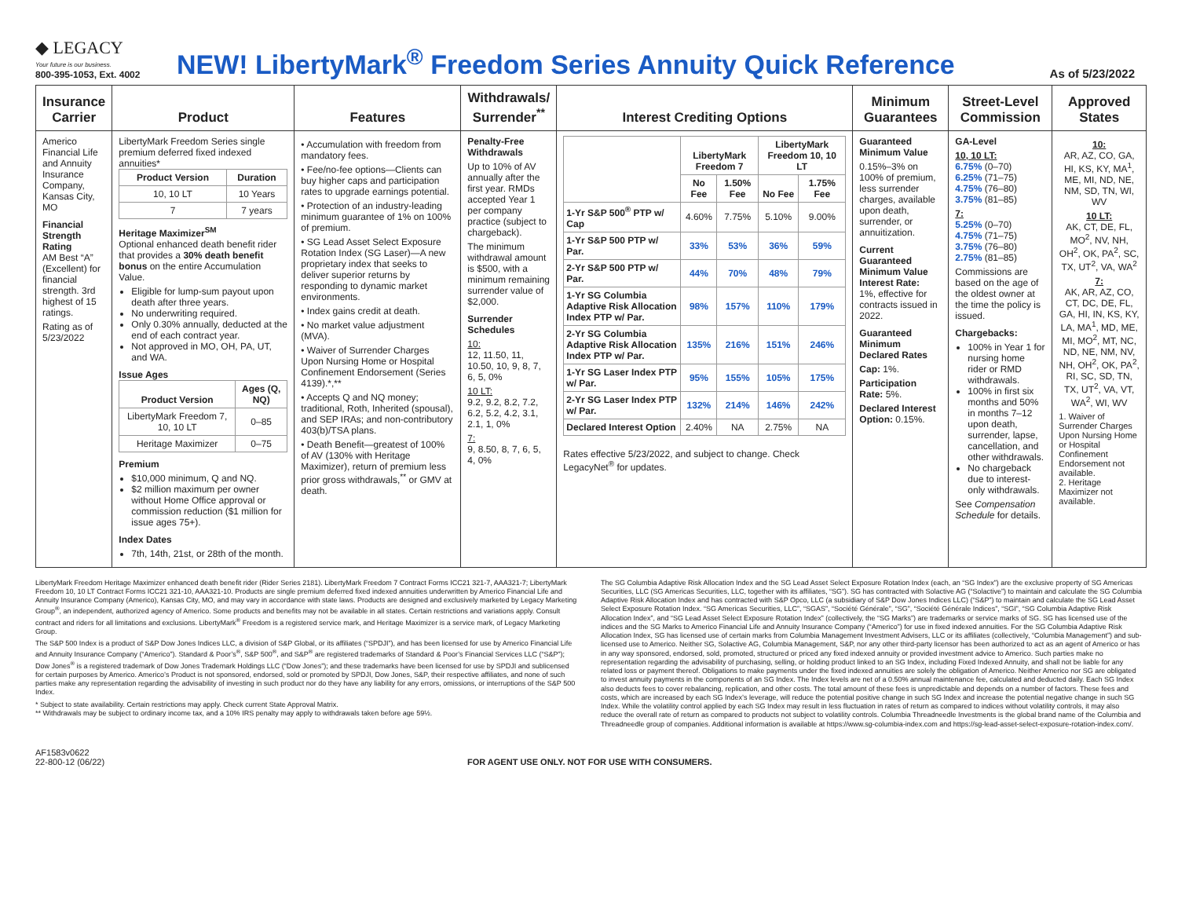◆ LEGACY
Your future is our business.
800-395-1053, Ext. 4002
NEW! LibertyMark<sup>®</sup> Freedom Series Annuity Quick Reference
As of 5/23/2022
| Insurance Carrier | Product | Features | Withdrawals/ Surrender<sup>**</sup> | Interest Crediting Options | Minimum Guarantees | Street-Level Commission | Approved States |
| --- | --- | --- | --- | --- | --- | --- | --- |
| Americo Financial Life and Annuity Insurance Company, Kansas City, MO Financial Strength Rating AM Best “A” (Excellent) for financial strength. 3rd highest of 15 ratings. Rating as of 5/23/2022 | LibertyMark Freedom Series single premium deferred fixed indexed annuities* / Product Version / Duration / / --- / --- / / 10, 10 LT / 10 Years / / 7 / 7 years / Heritage Maximizer<sup>SM</sup> Optional enhanced death benefit rider that provides a 30% death benefit bonus on the entire Accumulation Value. Eligible for lump-sum payout upon death after three years. No underwriting required. Only 0.30% annually, deducted at the end of each contract year. Not approved in MO, OH, PA, UT, and WA. Issue Ages / Product Version / Ages (Q, NQ) / / --- / --- / / LibertyMark Freedom 7, 10, 10 LT / 0–85 / / Heritage Maximizer / 0–75 / Premium $10,000 minimum, Q and NQ. $2 million maximum per owner without Home Office approval or commission reduction ($1 million for issue ages 75+). Index Dates 7th, 14th, 21st, or 28th of the month. | • Accumulation with freedom from mandatory fees. • Fee/no-fee options—Clients can buy higher caps and participation rates to upgrade earnings potential. • Protection of an industry-leading minimum guarantee of 1% on 100% of premium. • SG Lead Asset Select Exposure Rotation Index (SG Laser)—A new proprietary index that seeks to deliver superior returns by responding to dynamic market environments. • Index gains credit at death. • No market value adjustment (MVA). • Waiver of Surrender Charges Upon Nursing Home or Hospital Confinement Endorsement (Series 4139).*,** • Accepts Q and NQ money; traditional, Roth, Inherited (spousal), and SEP IRAs; and non-contributory 403(b)/TSA plans. • Death Benefit—greatest of 100% of AV (130% with Heritage Maximizer), return of premium less prior gross withdrawals,<sup>**</sup> or GMV at death. | Penalty-Free Withdrawals Up to 10% of AV annually after the first year. RMDs accepted Year 1 per company practice (subject to chargeback). The minimum withdrawal amount is $500, with a minimum remaining surrender value of $2,000. Surrender Schedules 10: 12, 11.50, 11, 10.50, 10, 9, 8, 7, 6, 5, 0% 10 LT: 9.2, 9.2, 8.2, 7.2, 6.2, 5.2, 4.2, 3.1, 2.1, 1, 0% 7: 9, 8.50, 8, 7, 6, 5, 4, 0% | / / LibertyMark Freedom 7 / / LibertyMark Freedom 10, 10 LT / / / --- / --- / --- / --- / --- / / / No Fee / 1.50% Fee / No Fee / 1.75% Fee / / 1-Yr S&P 500<sup>®</sup> PTP w/ Cap / 4.60% / 7.75% / 5.10% / 9.00% / / 1-Yr S&P 500 PTP w/ Par. / 33% / 53% / 36% / 59% / / 2-Yr S&P 500 PTP w/ Par. / 44% / 70% / 48% / 79% / / 1-Yr SG Columbia Adaptive Risk Allocation Index PTP w/ Par. / 98% / 157% / 110% / 179% / / 2-Yr SG Columbia Adaptive Risk Allocation Index PTP w/ Par. / 135% / 216% / 151% / 246% / / 1-Yr SG Laser Index PTP w/ Par. / 95% / 155% / 105% / 175% / / 2-Yr SG Laser Index PTP w/ Par. / 132% / 214% / 146% / 242% / / Declared Interest Option / 2.40% / NA / 2.75% / NA / Rates effective 5/23/2022, and subject to change. Check LegacyNet<sup>®</sup> for updates. | Guaranteed Minimum Value 0.15%–3% on 100% of premium, less surrender charges, available upon death, surrender, or annuitization. Current Guaranteed Minimum Value Interest Rate: 1%, effective for contracts issued in 2022. Guaranteed Minimum Declared Rates Cap: 1%. Participation Rate: 5%. Declared Interest Option: 0.15%. | GA-Level 10, 10 LT: 6.75% (0–70) 6.25% (71–75) 4.75% (76–80) 3.75% (81–85) 7: 5.25% (0–70) 4.75% (71–75) 3.75% (76–80) 2.75% (81–85) Commissions are based on the age of the oldest owner at the time the policy is issued. Chargebacks: 100% in Year 1 for nursing home rider or RMD withdrawals. 100% in first six months and 50% in months 7–12 upon death, surrender, lapse, cancellation, and other withdrawals. No chargeback due to interest-only withdrawals. See Compensation Schedule for details. | 10: AR, AZ, CO, GA, HI, KS, KY, MA<sup>1</sup>, ME, MI, ND, NE, NM, SD, TN, WI, WV 10 LT: AK, CT, DE, FL, MO<sup>2</sup>, NV, NH, OH<sup>2</sup>, OK, PA<sup>2</sup>, SC, TX, UT<sup>2</sup>, VA, WA<sup>2</sup> 7: AK, AR, AZ, CO, CT, DC, DE, FL, GA, HI, IN, KS, KY, LA, MA<sup>1</sup>, MD, ME, MI, MO<sup>2</sup>, MT, NC, ND, NE, NM, NV, NH, OH<sup>2</sup>, OK, PA<sup>2</sup>, RI, SC, SD, TN, TX, UT<sup>2</sup>, VA, VT, WA<sup>2</sup>, WI, WV 1. Waiver of Surrender Charges Upon Nursing Home or Hospital Confinement Endorsement not available. 2. Heritage Maximizer not available. |
LibertyMark Freedom Heritage Maximizer enhanced death benefit rider (Rider Series 2181). LibertyMark Freedom 7 Contract Forms ICC21 321-7, AAA321-7; LibertyMark Freedom 10, 10 LT Contract Forms ICC21 321-10, AAA321-10. Products are single premium deferred fixed indexed annuities underwritten by Americo Financial Life and Annuity Insurance Company (Americo), Kansas City, MO, and may vary in accordance with state laws. Products are designed and exclusively marketed by Legacy Marketing Group<sup>®</sup>, an independent, authorized agency of Americo. Some products and benefits may not be available in all states. Certain restrictions and variations apply. Consult contract and riders for all limitations and exclusions. LibertyMark<sup>®</sup> Freedom is a registered service mark, and Heritage Maximizer is a service mark, of Legacy Marketing Group.
The S&P 500 Index is a product of S&P Dow Jones Indices LLC, a division of S&P Global, or its affiliates (“SPDJI”), and has been licensed for use by Americo Financial Life and Annuity Insurance Company (“Americo”). Standard & Poor’s<sup>®</sup>, S&P 500<sup>®</sup>, and S&P<sup>®</sup> are registered trademarks of Standard & Poor’s Financial Services LLC (“S&P”); Dow Jones<sup>®</sup> is a registered trademark of Dow Jones Trademark Holdings LLC (“Dow Jones”); and these trademarks have been licensed for use by SPDJI and sublicensed for certain purposes by Americo. Americo’s Product is not sponsored, endorsed, sold or promoted by SPDJI, Dow Jones, S&P, their respective affiliates, and none of such parties make any representation regarding the advisability of investing in such product nor do they have any liability for any errors, omissions, or interruptions of the S&P 500 Index.
* Subject to state availability. Certain restrictions may apply. Check current State Approval Matrix.
** Withdrawals may be subject to ordinary income tax, and a 10% IRS penalty may apply to withdrawals taken before age 59½.
The SG Columbia Adaptive Risk Allocation Index and the SG Lead Asset Select Exposure Rotation Index (each, an “SG Index”) are the exclusive property of SG Americas Securities, LLC (SG Americas Securities, LLC, together with its affiliates, “SG”). SG has contracted with Solactive AG (“Solactive”) to maintain and calculate the SG Columbia Adaptive Risk Allocation Index and has contracted with S&P Opco, LLC (a subsidiary of S&P Dow Jones Indices LLC) (“S&P”) to maintain and calculate the SG Lead Asset Select Exposure Rotation Index. “SG Americas Securities, LLC”, “SGAS”, “Société Générale”, “SG”, “Société Générale Indices”, “SGI”, “SG Columbia Adaptive Risk Allocation Index”, and “SG Lead Asset Select Exposure Rotation Index” (collectively, the “SG Marks”) are trademarks or service marks of SG. SG has licensed use of the indices and the SG Marks to Americo Financial Life and Annuity Insurance Company (“Americo”) for use in fixed indexed annuities. For the SG Columbia Adaptive Risk Allocation Index, SG has licensed use of certain marks from Columbia Management Investment Advisers, LLC or its affiliates (collectively, “Columbia Management”) and sub-licensed use to Americo. Neither SG, Solactive AG, Columbia Management, S&P, nor any other third-party licensor has been authorized to act as an agent of Americo or has in any way sponsored, endorsed, sold, promoted, structured or priced any fixed indexed annuity or provided investment advice to Americo. Such parties make no representation regarding the advisability of purchasing, selling, or holding product linked to an SG Index, including Fixed Indexed Annuity, and shall not be liable for any related loss or payment thereof. Obligations to make payments under the fixed indexed annuities are solely the obligation of Americo. Neither Americo nor SG are obligated to invest annuity payments in the components of an SG Index. The Index levels are net of a 0.50% annual maintenance fee, calculated and deducted daily. Each SG Index also deducts fees to cover rebalancing, replication, and other costs. The total amount of these fees is unpredictable and depends on a number of factors. These fees and costs, which are increased by each SG Index’s leverage, will reduce the potential positive change in such SG Index and increase the potential negative change in such SG Index. While the volatility control applied by each SG Index may result in less fluctuation in rates of return as compared to indices without volatility controls, it may also reduce the overall rate of return as compared to products not subject to volatility controls. Columbia Threadneedle Investments is the global brand name of the Columbia and Threadneedle group of companies. Additional information is available at https://www.sg-columbia-index.com and https://sg-lead-asset-select-exposure-rotation-index.com/.
AF1583v0622
22-800-12 (06/22)
FOR AGENT USE ONLY. NOT FOR USE WITH CONSUMERS.